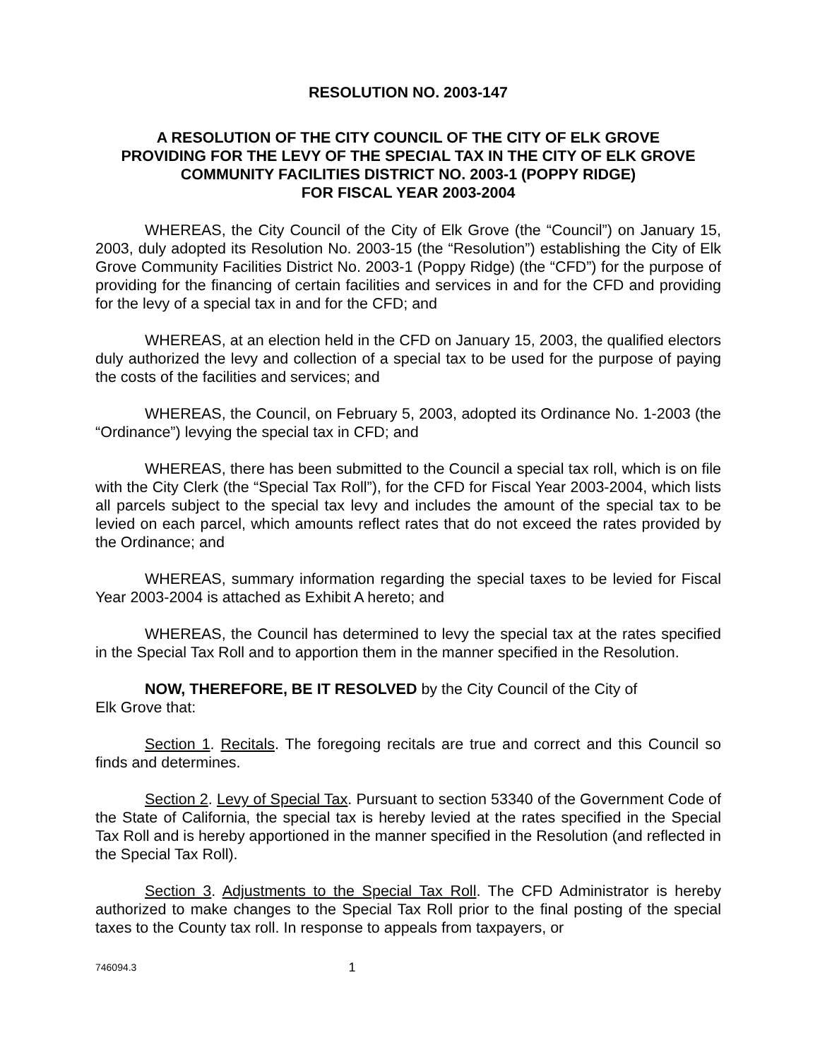RESOLUTION NO. 2003-147
A RESOLUTION OF THE CITY COUNCIL OF THE CITY OF ELK GROVE
PROVIDING FOR THE LEVY OF THE SPECIAL TAX IN THE CITY OF ELK GROVE
COMMUNITY FACILITIES DISTRICT NO. 2003-1 (POPPY RIDGE)
FOR FISCAL YEAR 2003-2004
WHEREAS, the City Council of the City of Elk Grove (the “Council”) on January 15, 2003, duly adopted its Resolution No. 2003-15 (the “Resolution”) establishing the City of Elk Grove Community Facilities District No. 2003-1 (Poppy Ridge) (the “CFD”) for the purpose of providing for the financing of certain facilities and services in and for the CFD and providing for the levy of a special tax in and for the CFD; and
WHEREAS, at an election held in the CFD on January 15, 2003, the qualified electors duly authorized the levy and collection of a special tax to be used for the purpose of paying the costs of the facilities and services; and
WHEREAS, the Council, on February 5, 2003, adopted its Ordinance No. 1-2003 (the “Ordinance”) levying the special tax in CFD; and
WHEREAS, there has been submitted to the Council a special tax roll, which is on file with the City Clerk (the “Special Tax Roll”), for the CFD for Fiscal Year 2003-2004, which lists all parcels subject to the special tax levy and includes the amount of the special tax to be levied on each parcel, which amounts reflect rates that do not exceed the rates provided by the Ordinance; and
WHEREAS, summary information regarding the special taxes to be levied for Fiscal Year 2003-2004 is attached as Exhibit A hereto; and
WHEREAS, the Council has determined to levy the special tax at the rates specified in the Special Tax Roll and to apportion them in the manner specified in the Resolution.
NOW, THEREFORE, BE IT RESOLVED by the City Council of the City of
Elk Grove that:
Section 1. Recitals. The foregoing recitals are true and correct and this Council so finds and determines.
Section 2. Levy of Special Tax. Pursuant to section 53340 of the Government Code of the State of California, the special tax is hereby levied at the rates specified in the Special Tax Roll and is hereby apportioned in the manner specified in the Resolution (and reflected in the Special Tax Roll).
Section 3. Adjustments to the Special Tax Roll. The CFD Administrator is hereby authorized to make changes to the Special Tax Roll prior to the final posting of the special taxes to the County tax roll. In response to appeals from taxpayers, or
746094.3 1